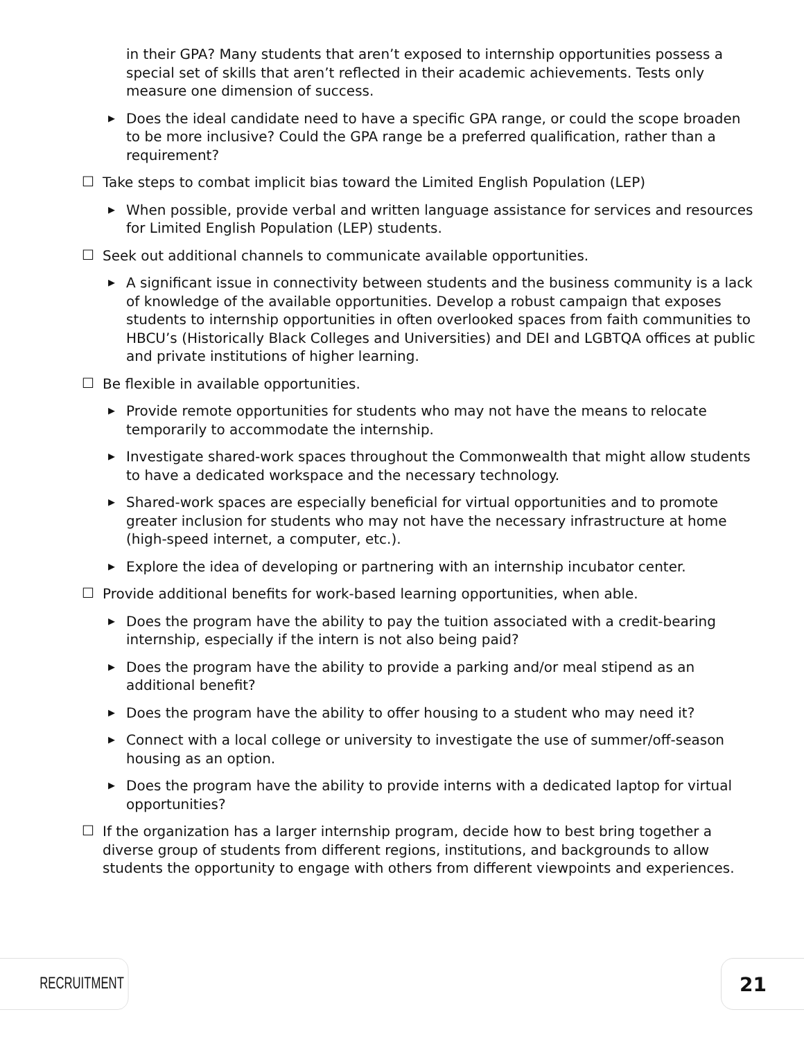in their GPA? Many students that aren’t exposed to internship opportunities possess a special set of skills that aren’t reflected in their academic achievements. Tests only measure one dimension of success.
▶ Does the ideal candidate need to have a specific GPA range, or could the scope broaden to be more inclusive? Could the GPA range be a preferred qualification, rather than a requirement?
☐ Take steps to combat implicit bias toward the Limited English Population (LEP)
▶ When possible, provide verbal and written language assistance for services and resources for Limited English Population (LEP) students.
☐ Seek out additional channels to communicate available opportunities.
▶ A significant issue in connectivity between students and the business community is a lack of knowledge of the available opportunities. Develop a robust campaign that exposes students to internship opportunities in often overlooked spaces from faith communities to HBCU’s (Historically Black Colleges and Universities) and DEI and LGBTQA offices at public and private institutions of higher learning.
☐ Be flexible in available opportunities.
▶ Provide remote opportunities for students who may not have the means to relocate temporarily to accommodate the internship.
▶ Investigate shared-work spaces throughout the Commonwealth that might allow students to have a dedicated workspace and the necessary technology.
▶ Shared-work spaces are especially beneficial for virtual opportunities and to promote greater inclusion for students who may not have the necessary infrastructure at home (high-speed internet, a computer, etc.).
▶ Explore the idea of developing or partnering with an internship incubator center.
☐ Provide additional benefits for work-based learning opportunities, when able.
▶ Does the program have the ability to pay the tuition associated with a credit-bearing internship, especially if the intern is not also being paid?
▶ Does the program have the ability to provide a parking and/or meal stipend as an additional benefit?
▶ Does the program have the ability to offer housing to a student who may need it?
▶ Connect with a local college or university to investigate the use of summer/off-season housing as an option.
▶ Does the program have the ability to provide interns with a dedicated laptop for virtual opportunities?
☐ If the organization has a larger internship program, decide how to best bring together a diverse group of students from different regions, institutions, and backgrounds to allow students the opportunity to engage with others from different viewpoints and experiences.
RECRUITMENT 21